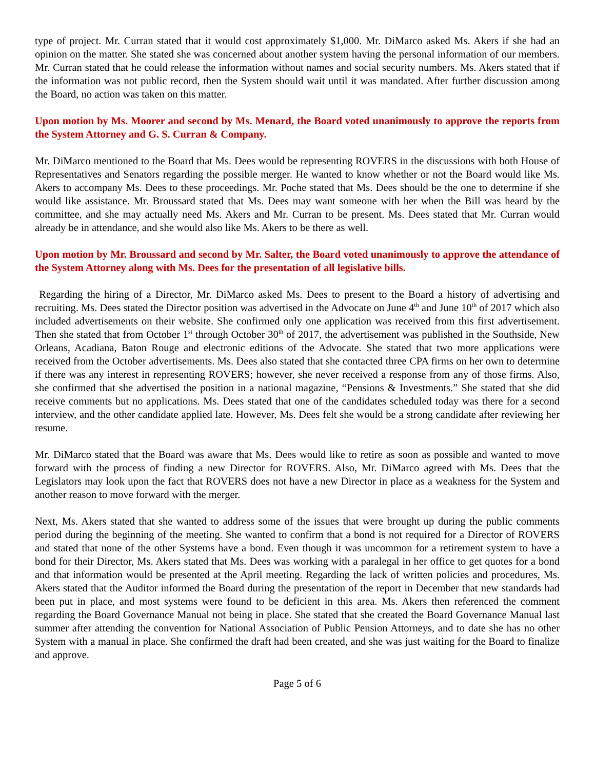type of project. Mr. Curran stated that it would cost approximately $1,000. Mr. DiMarco asked Ms. Akers if she had an opinion on the matter. She stated she was concerned about another system having the personal information of our members. Mr. Curran stated that he could release the information without names and social security numbers. Ms. Akers stated that if the information was not public record, then the System should wait until it was mandated. After further discussion among the Board, no action was taken on this matter.
Upon motion by Ms. Moorer and second by Ms. Menard, the Board voted unanimously to approve the reports from the System Attorney and G. S. Curran & Company.
Mr. DiMarco mentioned to the Board that Ms. Dees would be representing ROVERS in the discussions with both House of Representatives and Senators regarding the possible merger. He wanted to know whether or not the Board would like Ms. Akers to accompany Ms. Dees to these proceedings. Mr. Poche stated that Ms. Dees should be the one to determine if she would like assistance. Mr. Broussard stated that Ms. Dees may want someone with her when the Bill was heard by the committee, and she may actually need Ms. Akers and Mr. Curran to be present. Ms. Dees stated that Mr. Curran would already be in attendance, and she would also like Ms. Akers to be there as well.
Upon motion by Mr. Broussard and second by Mr. Salter, the Board voted unanimously to approve the attendance of the System Attorney along with Ms. Dees for the presentation of all legislative bills.
Regarding the hiring of a Director, Mr. DiMarco asked Ms. Dees to present to the Board a history of advertising and recruiting. Ms. Dees stated the Director position was advertised in the Advocate on June 4<sup>th</sup> and June 10<sup>th</sup> of 2017 which also included advertisements on their website. She confirmed only one application was received from this first advertisement. Then she stated that from October 1<sup>st</sup> through October 30<sup>th</sup> of 2017, the advertisement was published in the Southside, New Orleans, Acadiana, Baton Rouge and electronic editions of the Advocate. She stated that two more applications were received from the October advertisements. Ms. Dees also stated that she contacted three CPA firms on her own to determine if there was any interest in representing ROVERS; however, she never received a response from any of those firms. Also, she confirmed that she advertised the position in a national magazine, “Pensions & Investments.” She stated that she did receive comments but no applications. Ms. Dees stated that one of the candidates scheduled today was there for a second interview, and the other candidate applied late. However, Ms. Dees felt she would be a strong candidate after reviewing her resume.
Mr. DiMarco stated that the Board was aware that Ms. Dees would like to retire as soon as possible and wanted to move forward with the process of finding a new Director for ROVERS. Also, Mr. DiMarco agreed with Ms. Dees that the Legislators may look upon the fact that ROVERS does not have a new Director in place as a weakness for the System and another reason to move forward with the merger.
Next, Ms. Akers stated that she wanted to address some of the issues that were brought up during the public comments period during the beginning of the meeting. She wanted to confirm that a bond is not required for a Director of ROVERS and stated that none of the other Systems have a bond. Even though it was uncommon for a retirement system to have a bond for their Director, Ms. Akers stated that Ms. Dees was working with a paralegal in her office to get quotes for a bond and that information would be presented at the April meeting. Regarding the lack of written policies and procedures, Ms. Akers stated that the Auditor informed the Board during the presentation of the report in December that new standards had been put in place, and most systems were found to be deficient in this area. Ms. Akers then referenced the comment regarding the Board Governance Manual not being in place. She stated that she created the Board Governance Manual last summer after attending the convention for National Association of Public Pension Attorneys, and to date she has no other System with a manual in place. She confirmed the draft had been created, and she was just waiting for the Board to finalize and approve.
Page 5 of 6